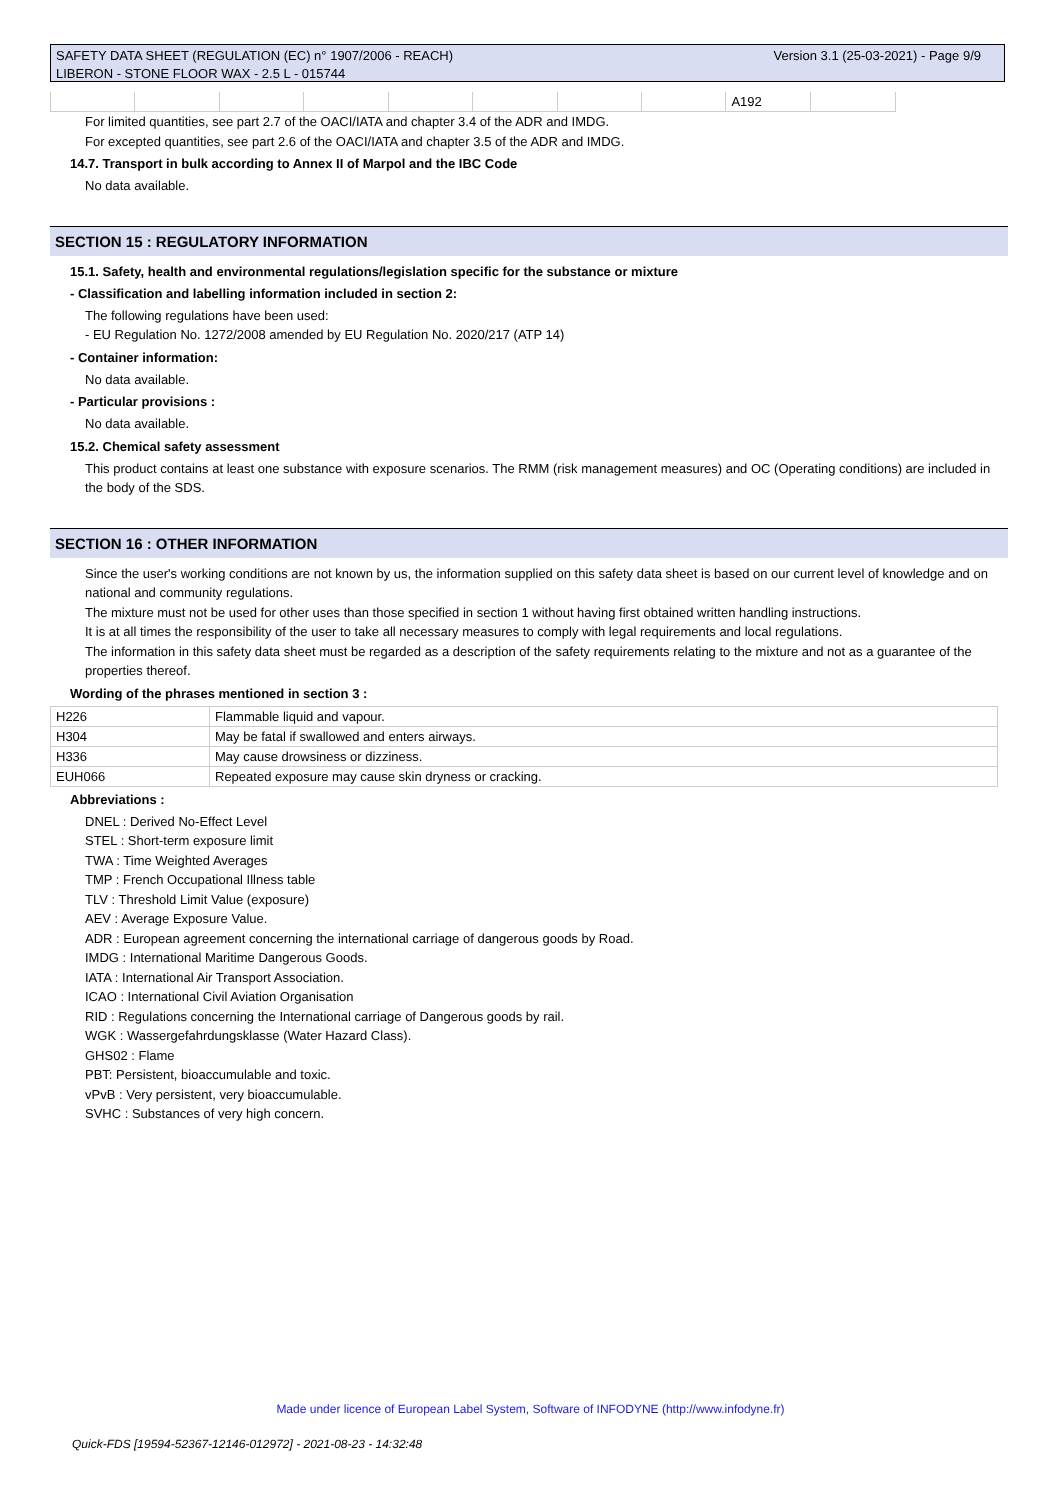Version 3.1 (25-03-2021) - Page 9/9 SAFETY DATA SHEET (REGULATION (EC) n° 1907/2006 - REACH)
LIBERON - STONE FLOOR WAX - 2.5 L - 015744
| | | | | | | | | A192 | |
For limited quantities, see part 2.7 of the OACI/IATA and chapter 3.4 of the ADR and IMDG.
For excepted quantities, see part 2.6 of the OACI/IATA and chapter 3.5 of the ADR and IMDG.
14.7. Transport in bulk according to Annex II of Marpol and the IBC Code
No data available.
SECTION 15 : REGULATORY INFORMATION
15.1. Safety, health and environmental regulations/legislation specific for the substance or mixture
- Classification and labelling information included in section 2:
The following regulations have been used:
- EU Regulation No. 1272/2008 amended by EU Regulation No. 2020/217 (ATP 14)
- Container information:
No data available.
- Particular provisions :
No data available.
15.2. Chemical safety assessment
This product contains at least one substance with exposure scenarios. The RMM (risk management measures) and OC (Operating conditions) are included in the body of the SDS.
SECTION 16 : OTHER INFORMATION
Since the user's working conditions are not known by us, the information supplied on this safety data sheet is based on our current level of knowledge and on national and community regulations.
The mixture must not be used for other uses than those specified in section 1 without having first obtained written handling instructions.
It is at all times the responsibility of the user to take all necessary measures to comply with legal requirements and local regulations.
The information in this safety data sheet must be regarded as a description of the safety requirements relating to the mixture and not as a guarantee of the properties thereof.
Wording of the phrases mentioned in section 3 :
| H226 | Flammable liquid and vapour. |
| H304 | May be fatal if swallowed and enters airways. |
| H336 | May cause drowsiness or dizziness. |
| EUH066 | Repeated exposure may cause skin dryness or cracking. |
Abbreviations :
DNEL : Derived No-Effect Level
STEL : Short-term exposure limit
TWA : Time Weighted Averages
TMP : French Occupational Illness table
TLV : Threshold Limit Value (exposure)
AEV : Average Exposure Value.
ADR : European agreement concerning the international carriage of dangerous goods by Road.
IMDG : International Maritime Dangerous Goods.
IATA : International Air Transport Association.
ICAO : International Civil Aviation Organisation
RID : Regulations concerning the International carriage of Dangerous goods by rail.
WGK : Wassergefahrdungsklasse (Water Hazard Class).
GHS02 : Flame
PBT: Persistent, bioaccumulable and toxic.
vPvB : Very persistent, very bioaccumulable.
SVHC : Substances of very high concern.
Made under licence of European Label System, Software of INFODYNE (http://www.infodyne.fr)
Quick-FDS [19594-52367-12146-012972] - 2021-08-23 - 14:32:48